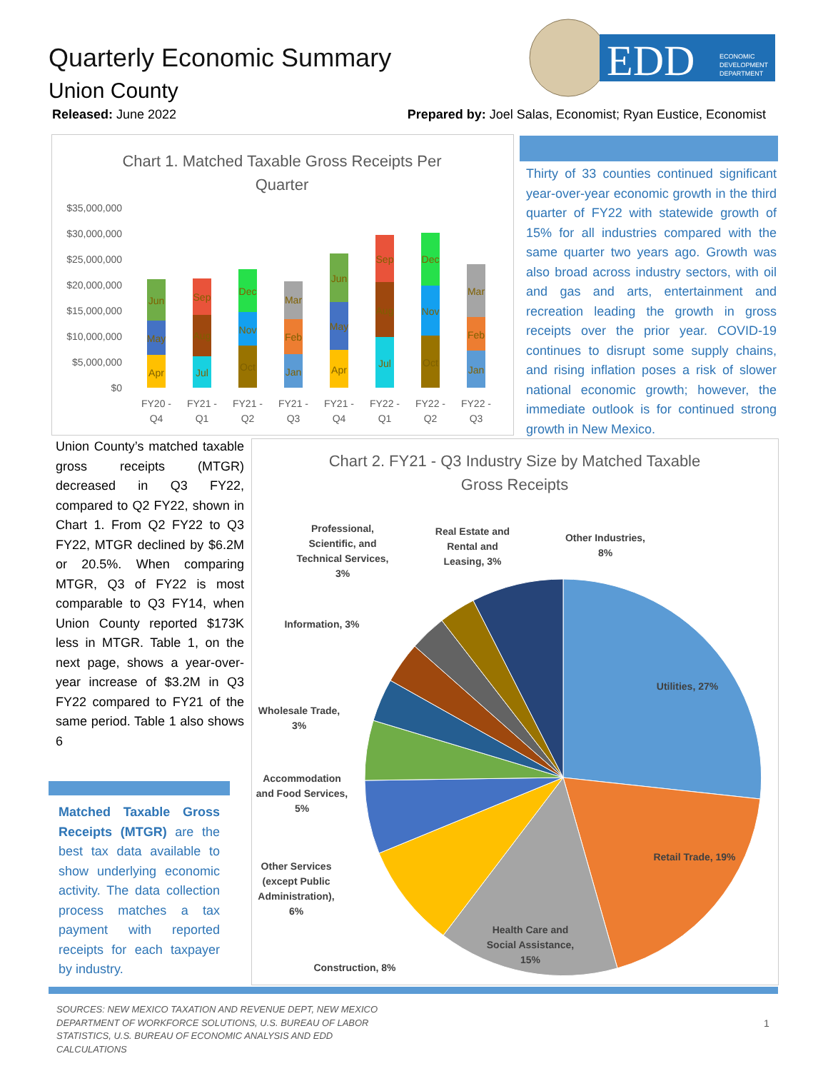Quarterly Economic Summary
Union County
EDD
ECONOMIC
DEVELOPMENT
DEPARTMENT
Released: June 2022 Prepared by: Joel Salas, Economist; Ryan Eustice, Economist
Chart 1. Matched Taxable Gross Receipts Per
Quarter
$35,000,000
$30,000,000
$25,000,000
$20,000,000
$15,000,000
$10,000,000
$5,000,000
$0
FY20 -
Q4
FY21 -
Q1
FY21 -
Q2
FY21 -
Q3
FY21 -
Q4
FY22 -
Q1
FY22 -
Q2
FY22 -
Q3
Apr
May
Jun
Jul
Aug
Sep
Oct
Nov
Dec
Jan
Feb
Mar
Apr
May
Jun
Jul
Aug
Sep
Oct
Nov
Dec
Jan
Feb
Mar
Thirty of 33 counties continued significant year-over-year economic growth in the third quarter of FY22 with statewide growth of 15% for all industries compared with the same quarter two years ago. Growth was also broad across industry sectors, with oil and gas and arts, entertainment and recreation leading the growth in gross receipts over the prior year. COVID-19 continues to disrupt some supply chains, and rising inflation poses a risk of slower national economic growth; however, the immediate outlook is for continued strong growth in New Mexico.
Union County’s matched taxable gross receipts (MTGR) decreased in Q3 FY22, compared to Q2 FY22, shown in Chart 1. From Q2 FY22 to Q3 FY22, MTGR declined by $6.2M or 20.5%. When comparing MTGR, Q3 of FY22 is most comparable to Q3 FY14, when Union County reported $173K less in MTGR. Table 1, on the next page, shows a year-over-year increase of $3.2M in Q3 FY22 compared to FY21 of the same period. Table 1 also shows 6
Matched Taxable Gross Receipts (MTGR) are the best tax data available to show underlying economic activity. The data collection process matches a tax payment with reported receipts for each taxpayer by industry.
Chart 2. FY21 - Q3 Industry Size by Matched Taxable
Gross Receipts
Utilities, 27%
Retail Trade, 19%
Health Care and
Social Assistance,
15%
Construction, 8%
Other Services
(except Public
Administration),
6%
Accommodation
and Food Services,
5%
Wholesale Trade,
3%
Information, 3%
Professional,
Scientific, and
Technical Services,
3%
Real Estate and
Rental and
Leasing, 3%
Other Industries,
8%
SOURCES: NEW MEXICO TAXATION AND REVENUE DEPT, NEW MEXICO DEPARTMENT OF WORKFORCE SOLUTIONS, U.S. BUREAU OF LABOR STATISTICS, U.S. BUREAU OF ECONOMIC ANALYSIS AND EDD CALCULATIONS
1